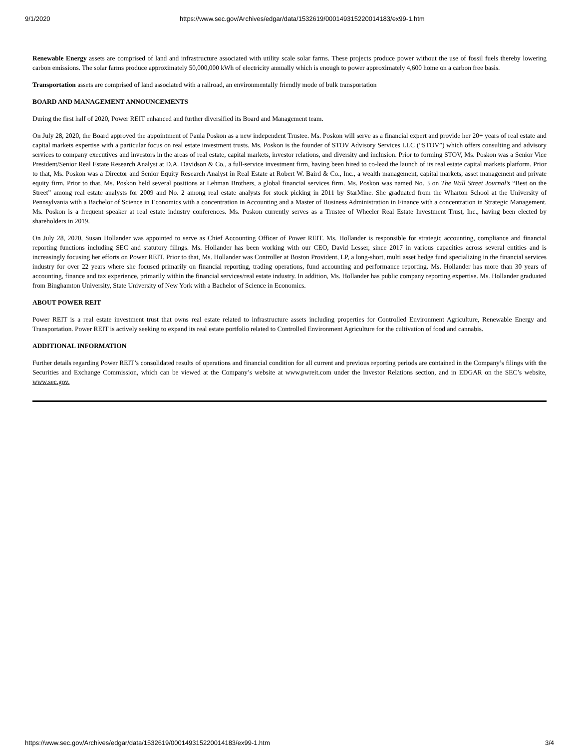9/1/2020 https://www.sec.gov/Archives/edgar/data/1532619/000149315220014183/ex99-1.htm
Renewable Energy assets are comprised of land and infrastructure associated with utility scale solar farms. These projects produce power without the use of fossil fuels thereby lowering carbon emissions. The solar farms produce approximately 50,000,000 kWh of electricity annually which is enough to power approximately 4,600 home on a carbon free basis.
Transportation assets are comprised of land associated with a railroad, an environmentally friendly mode of bulk transportation
BOARD AND MANAGEMENT ANNOUNCEMENTS
During the first half of 2020, Power REIT enhanced and further diversified its Board and Management team.
On July 28, 2020, the Board approved the appointment of Paula Poskon as a new independent Trustee. Ms. Poskon will serve as a financial expert and provide her 20+ years of real estate and capital markets expertise with a particular focus on real estate investment trusts. Ms. Poskon is the founder of STOV Advisory Services LLC (“STOV”) which offers consulting and advisory services to company executives and investors in the areas of real estate, capital markets, investor relations, and diversity and inclusion. Prior to forming STOV, Ms. Poskon was a Senior Vice President/Senior Real Estate Research Analyst at D.A. Davidson & Co., a full-service investment firm, having been hired to co-lead the launch of its real estate capital markets platform. Prior to that, Ms. Poskon was a Director and Senior Equity Research Analyst in Real Estate at Robert W. Baird & Co., Inc., a wealth management, capital markets, asset management and private equity firm. Prior to that, Ms. Poskon held several positions at Lehman Brothers, a global financial services firm. Ms. Poskon was named No. 3 on The Wall Street Journal’s “Best on the Street” among real estate analysts for 2009 and No. 2 among real estate analysts for stock picking in 2011 by StarMine. She graduated from the Wharton School at the University of Pennsylvania with a Bachelor of Science in Economics with a concentration in Accounting and a Master of Business Administration in Finance with a concentration in Strategic Management. Ms. Poskon is a frequent speaker at real estate industry conferences. Ms. Poskon currently serves as a Trustee of Wheeler Real Estate Investment Trust, Inc., having been elected by shareholders in 2019.
On July 28, 2020, Susan Hollander was appointed to serve as Chief Accounting Officer of Power REIT. Ms. Hollander is responsible for strategic accounting, compliance and financial reporting functions including SEC and statutory filings. Ms. Hollander has been working with our CEO, David Lesser, since 2017 in various capacities across several entities and is increasingly focusing her efforts on Power REIT. Prior to that, Ms. Hollander was Controller at Boston Provident, LP, a long-short, multi asset hedge fund specializing in the financial services industry for over 22 years where she focused primarily on financial reporting, trading operations, fund accounting and performance reporting. Ms. Hollander has more than 30 years of accounting, finance and tax experience, primarily within the financial services/real estate industry. In addition, Ms. Hollander has public company reporting expertise. Ms. Hollander graduated from Binghamton University, State University of New York with a Bachelor of Science in Economics.
ABOUT POWER REIT
Power REIT is a real estate investment trust that owns real estate related to infrastructure assets including properties for Controlled Environment Agriculture, Renewable Energy and Transportation. Power REIT is actively seeking to expand its real estate portfolio related to Controlled Environment Agriculture for the cultivation of food and cannabis.
ADDITIONAL INFORMATION
Further details regarding Power REIT’s consolidated results of operations and financial condition for all current and previous reporting periods are contained in the Company’s filings with the Securities and Exchange Commission, which can be viewed at the Company’s website at www.pwreit.com under the Investor Relations section, and in EDGAR on the SEC’s website, www.sec.gov.
https://www.sec.gov/Archives/edgar/data/1532619/000149315220014183/ex99-1.htm 3/4